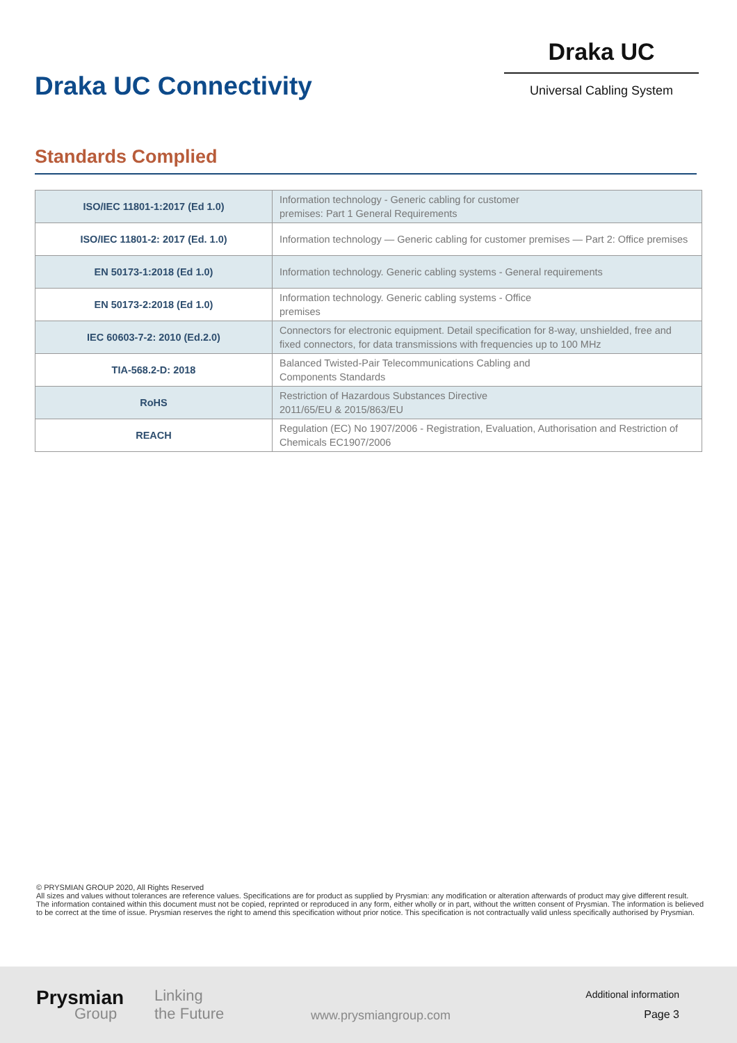Draka UC Connectivity
Draka UC
Universal Cabling System
Standards Complied
| ISO/IEC 11801-1:2017 (Ed 1.0) | Information technology - Generic cabling for customer premises: Part 1 General Requirements |
| ISO/IEC 11801-2: 2017 (Ed. 1.0) | Information technology — Generic cabling for customer premises — Part 2: Office premises |
| EN 50173-1:2018 (Ed 1.0) | Information technology. Generic cabling systems - General requirements |
| EN 50173-2:2018 (Ed 1.0) | Information technology. Generic cabling systems - Office premises |
| IEC 60603-7-2: 2010 (Ed.2.0) | Connectors for electronic equipment. Detail specification for 8-way, unshielded, free and fixed connectors, for data transmissions with frequencies up to 100 MHz |
| TIA-568.2-D: 2018 | Balanced Twisted-Pair Telecommunications Cabling and Components Standards |
| RoHS | Restriction of Hazardous Substances Directive 2011/65/EU & 2015/863/EU |
| REACH | Regulation (EC) No 1907/2006 - Registration, Evaluation, Authorisation and Restriction of Chemicals EC1907/2006 |
© PRYSMIAN GROUP 2020, All Rights Reserved
All sizes and values without tolerances are reference values. Specifications are for product as supplied by Prysmian: any modification or alteration afterwards of product may give different result.
The information contained within this document must not be copied, reprinted or reproduced in any form, either wholly or in part, without the written consent of Prysmian. The information is believed to be correct at the time of issue. Prysmian reserves the right to amend this specification without prior notice. This specification is not contractually valid unless specifically authorised by Prysmian.
Prysmian
Group
Linking
the Future
www.prysmiangroup.com
Additional information
Page 3